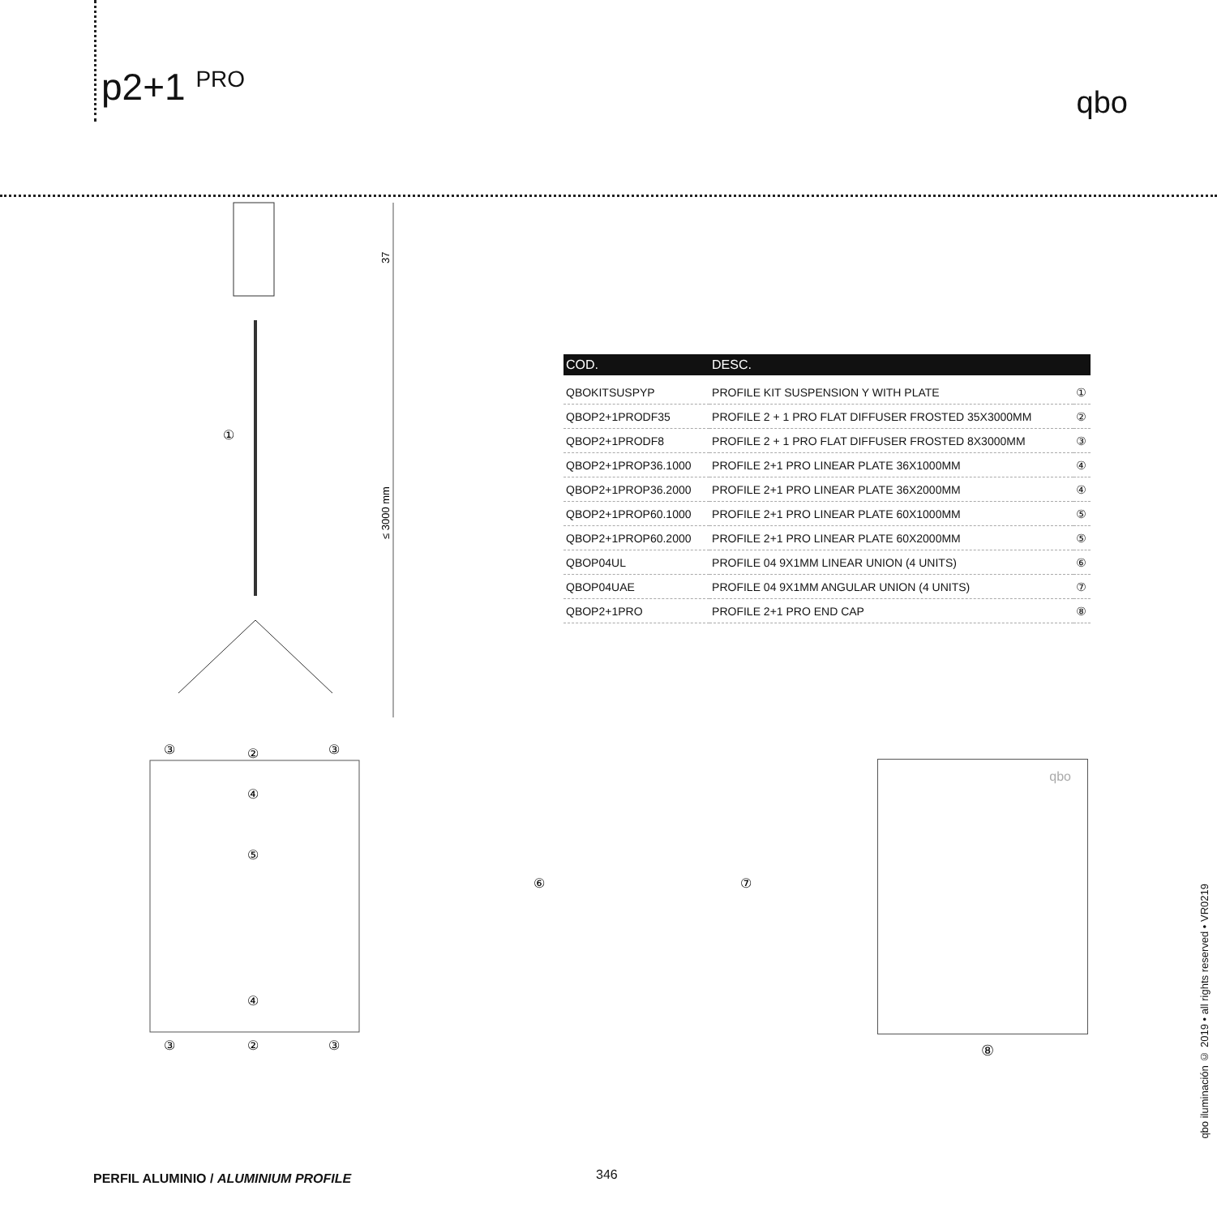p2+1 <sup>PRO</sup>
qbo
①
37
≤ 3000 mm
| COD. | DESC. | |
| --- | --- | --- |
| QBOKITSUSPYP | PROFILE KIT SUSPENSION Y WITH PLATE | ① |
| QBOP2+1PRODF35 | PROFILE 2 + 1 PRO FLAT DIFFUSER FROSTED 35X3000MM | ② |
| QBOP2+1PRODF8 | PROFILE 2 + 1 PRO FLAT DIFFUSER FROSTED 8X3000MM | ③ |
| QBOP2+1PROP36.1000 | PROFILE 2+1 PRO LINEAR PLATE 36X1000MM | ④ |
| QBOP2+1PROP36.2000 | PROFILE 2+1 PRO LINEAR PLATE 36X2000MM | ④ |
| QBOP2+1PROP60.1000 | PROFILE 2+1 PRO LINEAR PLATE 60X1000MM | ⑤ |
| QBOP2+1PROP60.2000 | PROFILE 2+1 PRO LINEAR PLATE 60X2000MM | ⑤ |
| QBOP04UL | PROFILE 04 9X1MM LINEAR UNION (4 UNITS) | ⑥ |
| QBOP04UAE | PROFILE 04 9X1MM ANGULAR UNION (4 UNITS) | ⑦ |
| QBOP2+1PRO | PROFILE 2+1 PRO END CAP | ⑧ |
③
②
③
④
⑤
④
③
②
③
⑥
⑦
qbo
⑧
PERFIL ALUMINIO / ALUMINIUM PROFILE
346
qbo iluminación © 2019 • all rights reserved • VR0219